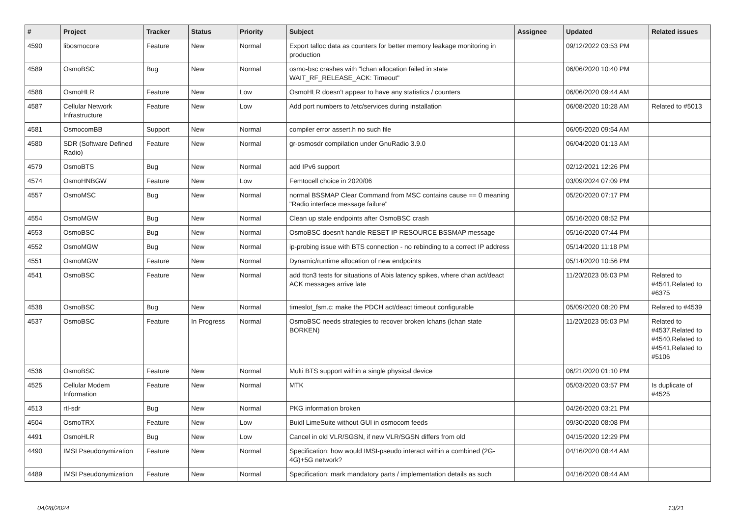| # | Project | Tracker | Status | Priority | Subject | Assignee | Updated | Related issues |
| --- | --- | --- | --- | --- | --- | --- | --- | --- |
| 4590 | libosmocore | Feature | New | Normal | Export talloc data as counters for better memory leakage monitoring in production | | 09/12/2022 03:53 PM | |
| 4589 | OsmoBSC | Bug | New | Normal | osmo-bsc crashes with "lchan allocation failed in state WAIT_RF_RELEASE_ACK: Timeout" | | 06/06/2020 10:40 PM | |
| 4588 | OsmoHLR | Feature | New | Low | OsmoHLR doesn't appear to have any statistics / counters | | 06/06/2020 09:44 AM | |
| 4587 | Cellular Network Infrastructure | Feature | New | Low | Add port numbers to /etc/services during installation | | 06/08/2020 10:28 AM | Related to #5013 |
| 4581 | OsmocomBB | Support | New | Normal | compiler error assert.h no such file | | 06/05/2020 09:54 AM | |
| 4580 | SDR (Software Defined Radio) | Feature | New | Normal | gr-osmosdr compilation under GnuRadio 3.9.0 | | 06/04/2020 01:13 AM | |
| 4579 | OsmoBTS | Bug | New | Normal | add IPv6 support | | 02/12/2021 12:26 PM | |
| 4574 | OsmoHNBGW | Feature | New | Low | Femtocell choice in 2020/06 | | 03/09/2024 07:09 PM | |
| 4557 | OsmoMSC | Bug | New | Normal | normal BSSMAP Clear Command from MSC contains cause == 0 meaning "Radio interface message failure" | | 05/20/2020 07:17 PM | |
| 4554 | OsmoMGW | Bug | New | Normal | Clean up stale endpoints after OsmoBSC crash | | 05/16/2020 08:52 PM | |
| 4553 | OsmoBSC | Bug | New | Normal | OsmoBSC doesn't handle RESET IP RESOURCE BSSMAP message | | 05/16/2020 07:44 PM | |
| 4552 | OsmoMGW | Bug | New | Normal | ip-probing issue with BTS connection - no rebinding to a correct IP address | | 05/14/2020 11:18 PM | |
| 4551 | OsmoMGW | Feature | New | Normal | Dynamic/runtime allocation of new endpoints | | 05/14/2020 10:56 PM | |
| 4541 | OsmoBSC | Feature | New | Normal | add ttcn3 tests for situations of Abis latency spikes, where chan act/deact ACK messages arrive late | | 11/20/2023 05:03 PM | Related to #4541,Related to #6375 |
| 4538 | OsmoBSC | Bug | New | Normal | timeslot_fsm.c: make the PDCH act/deact timeout configurable | | 05/09/2020 08:20 PM | Related to #4539 |
| 4537 | OsmoBSC | Feature | In Progress | Normal | OsmoBSC needs strategies to recover broken lchans (lchan state BORKEN) | | 11/20/2023 05:03 PM | Related to #4537,Related to #4540,Related to #4541,Related to #5106 |
| 4536 | OsmoBSC | Feature | New | Normal | Multi BTS support within a single physical device | | 06/21/2020 01:10 PM | |
| 4525 | Cellular Modem Information | Feature | New | Normal | MTK | | 05/03/2020 03:57 PM | Is duplicate of #4525 |
| 4513 | rtl-sdr | Bug | New | Normal | PKG information broken | | 04/26/2020 03:21 PM | |
| 4504 | OsmoTRX | Feature | New | Low | Buidl LimeSuite without GUI in osmocom feeds | | 09/30/2020 08:08 PM | |
| 4491 | OsmoHLR | Bug | New | Low | Cancel in old VLR/SGSN, if new VLR/SGSN differs from old | | 04/15/2020 12:29 PM | |
| 4490 | IMSI Pseudonymization | Feature | New | Normal | Specification: how would IMSI-pseudo interact within a combined (2G-4G)+5G network? | | 04/16/2020 08:44 AM | |
| 4489 | IMSI Pseudonymization | Feature | New | Normal | Specification: mark mandatory parts / implementation details as such | | 04/16/2020 08:44 AM | |
04/28/2024 13/21